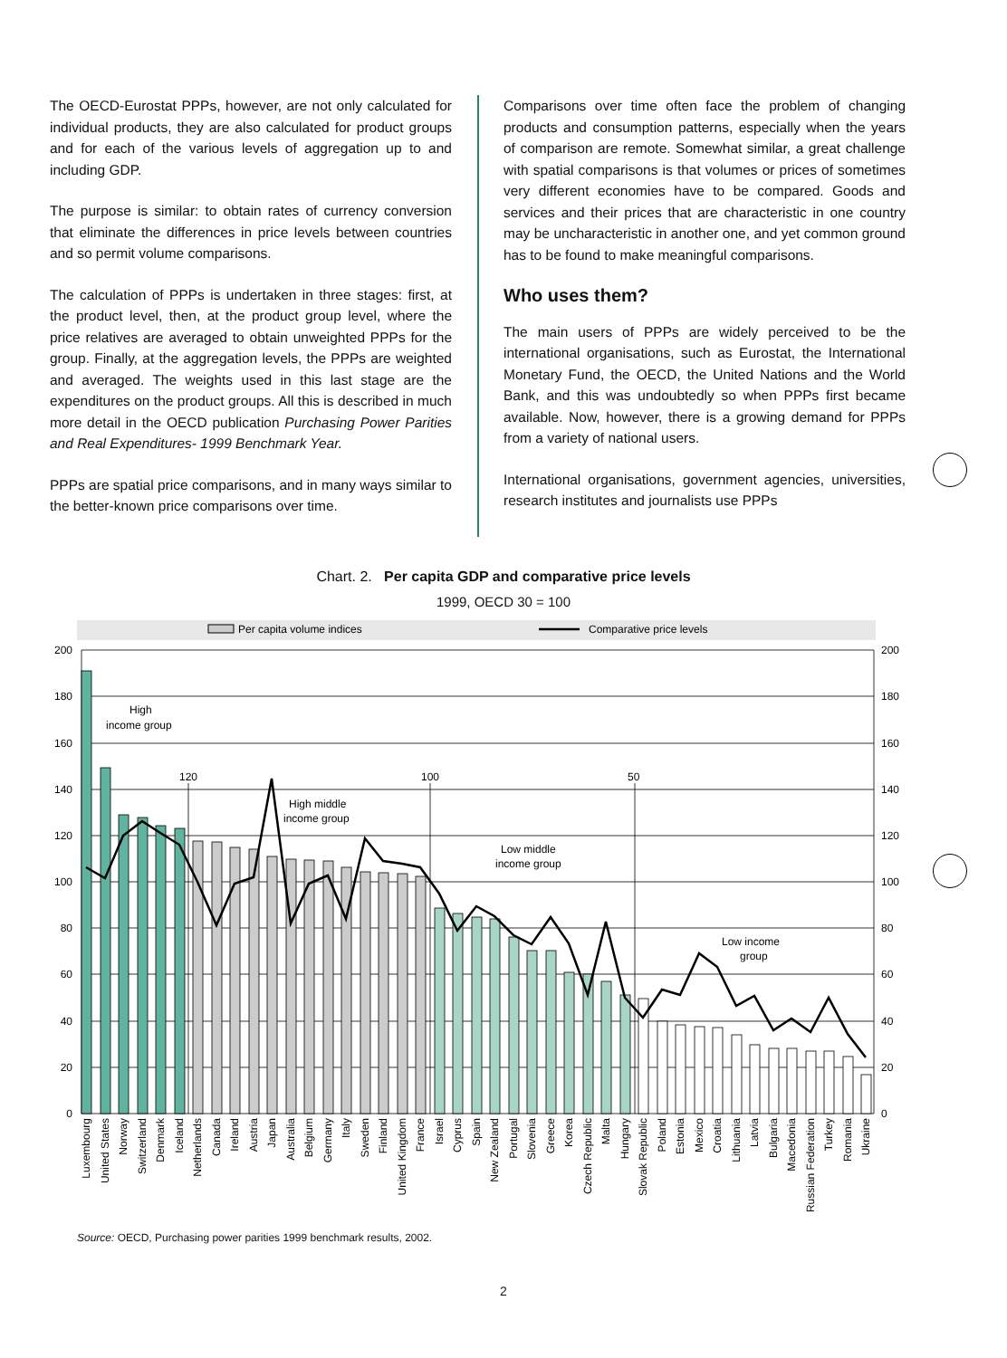The OECD-Eurostat PPPs, however, are not only calculated for individual products, they are also calculated for product groups and for each of the various levels of aggregation up to and including GDP.
The purpose is similar: to obtain rates of currency conversion that eliminate the differences in price levels between countries and so permit volume comparisons.
The calculation of PPPs is undertaken in three stages: first, at the product level, then, at the product group level, where the price relatives are averaged to obtain unweighted PPPs for the group. Finally, at the aggregation levels, the PPPs are weighted and averaged. The weights used in this last stage are the expenditures on the product groups. All this is described in much more detail in the OECD publication Purchasing Power Parities and Real Expenditures- 1999 Benchmark Year.
PPPs are spatial price comparisons, and in many ways similar to the better-known price comparisons over time.
Comparisons over time often face the problem of changing products and consumption patterns, especially when the years of comparison are remote. Somewhat similar, a great challenge with spatial comparisons is that volumes or prices of sometimes very different economies have to be compared. Goods and services and their prices that are characteristic in one country may be uncharacteristic in another one, and yet common ground has to be found to make meaningful comparisons.
Who uses them?
The main users of PPPs are widely perceived to be the international organisations, such as Eurostat, the International Monetary Fund, the OECD, the United Nations and the World Bank, and this was undoubtedly so when PPPs first became available. Now, however, there is a growing demand for PPPs from a variety of national users.
International organisations, government agencies, universities, research institutes and journalists use PPPs
Chart. 2. Per capita GDP and comparative price levels
1999, OECD 30 = 100
Per capita volume indices
Comparative price levels
200
180
160
140
120
100
80
60
40
20
0
200
180
160
140
120
100
80
60
40
20
0
120
100
50
High
income group
High middle
income group
Low middle
income group
Low income
group
Luxembourg
United States
Norway
Switzerland
Denmark
Iceland
Netherlands
Canada
Ireland
Austria
Japan
Australia
Belgium
Germany
Italy
Sweden
Finland
United Kingdom
France
Israel
Cyprus
Spain
New Zealand
Portugal
Slovenia
Greece
Korea
Czech Republic
Malta
Hungary
Slovak Republic
Poland
Estonia
Mexico
Croatia
Lithuania
Latvia
Bulgaria
Macedonia
Russian Federation
Turkey
Romania
Ukraine
Source: OECD, Purchasing power parities 1999 benchmark results, 2002.
2